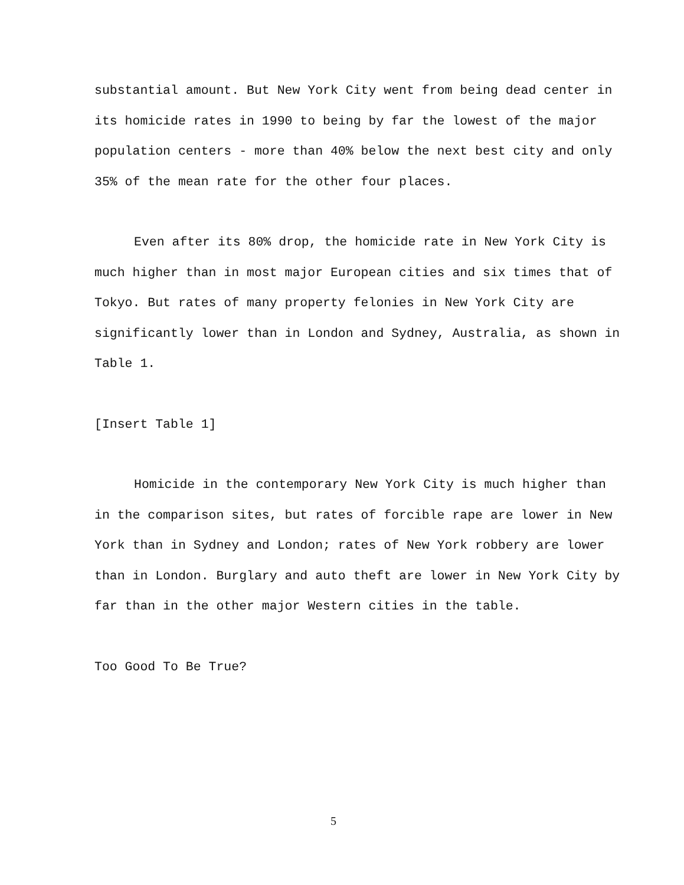substantial amount. But New York City went from being dead center in its homicide rates in 1990 to being by far the lowest of the major population centers - more than 40% below the next best city and only 35% of the mean rate for the other four places.
Even after its 80% drop, the homicide rate in New York City is much higher than in most major European cities and six times that of Tokyo. But rates of many property felonies in New York City are significantly lower than in London and Sydney, Australia, as shown in Table 1.
[Insert Table 1]
Homicide in the contemporary New York City is much higher than in the comparison sites, but rates of forcible rape are lower in New York than in Sydney and London; rates of New York robbery are lower than in London. Burglary and auto theft are lower in New York City by far than in the other major Western cities in the table.
Too Good To Be True?
5